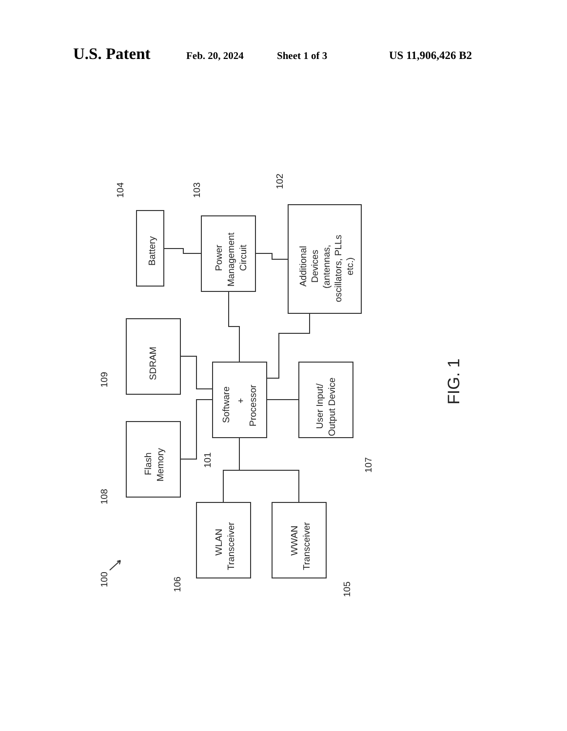U.S. Patent Feb. 20, 2024 Sheet 1 of 3 US 11,906,426 B2
Battery
Power
Management
Circuit
Additional
Devices
(antennas,
oscillators, PLLs
etc.)
SDRAM
Software
+
Processor
User Input/
Output Device
Flash
Memory
WLAN
Transceiver
WWAN
Transceiver
104
103
102
109
101
107
108
106
105
100
FIG. 1